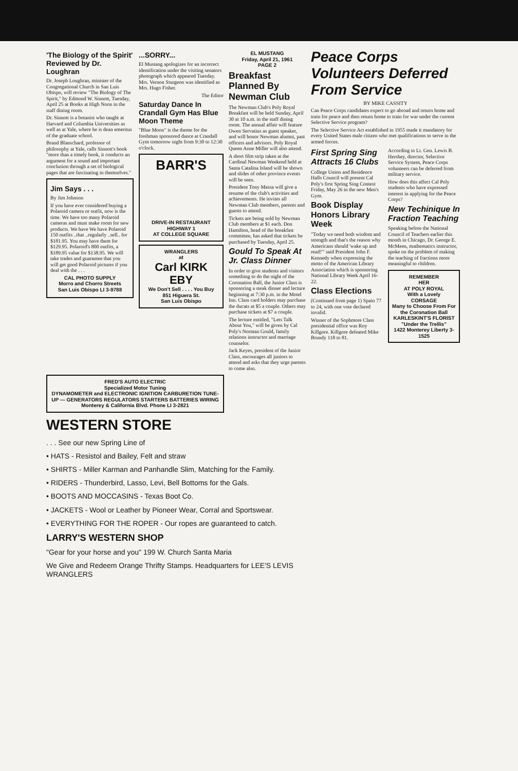'The Biology of the Spirit' Reviewed by Dr. Loughran
Dr. Joseph Loughran, minister of the Congregational Church in San Luis Obispo, will review "The Biology of The Spirit," by Edmond W. Sinnott, Tuesday, April 25 at Books at High Noon in the staff dining room.
Dr. Sinnott is a botanist who taught at Harvard and Columbia Universities as well as at Yale, where he is dean emeritus of the graduate school.
Brand Blanschard, professor of philosophy at Yale, calls Sinnott's book "more than a timely book, it conducts an argument for a sound and important conclusion through a set of biological pages that are fascinating in themselves."
Jim Says . . .
By Jim Johnson
If you have ever considered buying a Polaroid camera or outfit, now is the time. We have too many Polaroid cameras and must make room for new products. We have We have Polaroid 150 outfits ..that ..regularly ..sell.. for $181.95. You may have them for $129.95. Polaroid's 800 outfits, a $189.95 value for $138.95. We will take trades and guarantee that you will get good Polaroid pictures if you deal with the . . .
CAL PHOTO SUPPLY
Morro and Chorro Streets
San Luis Obispo LI 3-9788
...SORRY...
El Mustang apologizes for an incorrect identification under the visiting senators photograph which appeared Tuesday. Mrs. Vernon Sturgeon was identified as Mrs. Hugo Fisher.
The Editor
Saturday Dance In Crandall Gym Has Blue Moon Theme
"Blue Moon" is the theme for the freshman sponsored dance at Crandall Gym tomorrow night from 9:30 to 12:30 o'clock.
BARR'S
DRIVE-IN RESTAURANT
HIGHWAY 1
AT COLLEGE SQUARE
WRANGLERS
at
Carl KIRK EBY
We Don't Sell . . . . You Buy
851 Higuera St.
San Luis Obispo
EL MUSTANG
Friday, April 21, 1961
PAGE 2
Breakfast Planned By Newman Club
The Newman Club's Poly Royal Breakfast will be held Sunday, April 30 at 10 a.m. in the staff dining room. The annual affair will feature Owen Servatius as guest speaker, and will honor Newman alumni, past officers and advisors. Poly Royal Queen Anne Miller will also attend.
A short film strip taken at the Cardinal Newman Weekend held at Santa Catalina Island will be shown and slides of other province events will be seen.
President Tony Massa will give a resume of the club's activities and achievements. He invites all Newman Club members, parents and guests to attend.
Tickets are being sold by Newman Club members at $1 each. Don Hamilton, head of the breakfast committee, has asked that tickets be purchased by Tuesday, April 25.
Gould To Speak At Jr. Class Dinner
In order to give students and visitors something to do the night of the Coronation Ball, the Junior Class is sponsoring a steak dinner and lecture beginning at 7:30 p.m. in the Motel Inn. Class card holders may purchase the ducats at $5 a couple. Others may purchase tickets at $7 a couple.
The lecture entitled, "Lets Talk About You," will be given by Cal Poly's Norman Gould, family relations instructor and marriage counselor.
Jack Keyes, president of the Junior Class, encourages all juniors to attend and asks that they urge parents to come also.
Peace Corps Volunteers Deferred From Service
BY MIKE CASSITY
Can Peace Corps candidates expect to go abroad and return home and train for peace and then return home to train for war under the current Selective Service program?
The Selective Service Act established in 1955 made it mandatory for every United States male citizen who met qualifications to serve in the armed forces.
First Spring Sing Attracts 16 Clubs
College Union and Residence Halls Council will present Cal Poly's first Spring Sing Contest Friday, May 26 in the new Men's Gym.
Book Display Honors Library Week
"Today we need both wisdom and strength and that's the reason why Americans should 'wake up and read!'" said President John F. Kennedy when expressing the motto of the American Library Association which is sponsoring National Library Week April 16-22.
Class Elections
(Continued from page 1) Spain 77 to 24, with one vote declared invalid.
Winner of the Sophmore Class presidential office was Roy Killgore. Killgore defeated Mike Brundy 118 to 81.
According to Lt. Gen. Lewis B. Hershey, director, Selective Service System, Peace Corps volunteers can be deferred from military service.
How does this affect Cal Poly students who have expressed interest in applying for the Peace Corps?
New Techinique In Fraction Teaching
Speaking before the National Council of Teachers earlier this month in Chicago, Dr. George E. McMeen, mathematics instructor, spoke on the problem of making the teaching of fractions more meaningful to children.
REMEMBER
HER
AT POLY ROYAL
With a Lovely
CORSAGE
Many to Choose From For the Coronation Ball
KARLESKINT'S FLORIST
"Under the Trellis"
1422 Monterey Liberty 3-1525
FRED'S AUTO ELECTRIC
Specialized Motor Tuning
DYNAMOMETER and ELECTRONIC IGNITION CARBURETION TUNE-UP — GENERATORS REGULATORS STARTERS BATTERIES WIRING
Monterey & California Blvd. Phone LI 3-2821
WESTERN STORE
. . . See our new Spring Line of
• HATS - Resistol and Bailey, Felt and straw
• SHIRTS - Miller Karman and Panhandle Slim, Matching for the Family.
• RIDERS - Thunderbird, Lasso, Levi, Bell Bottoms for the Gals.
• BOOTS AND MOCCASINS - Texas Boot Co.
• JACKETS - Wool or Leather by Pioneer Wear, Corral and Sportswear.
• EVERYTHING FOR THE ROPER - Our ropes are guaranteed to catch.
LARRY'S WESTERN SHOP
"Gear for your horse and you" 199 W. Church Santa Maria
We Give and Redeem Orange Thrifty Stamps. Headquarters for LEE'S LEVIS WRANGLERS